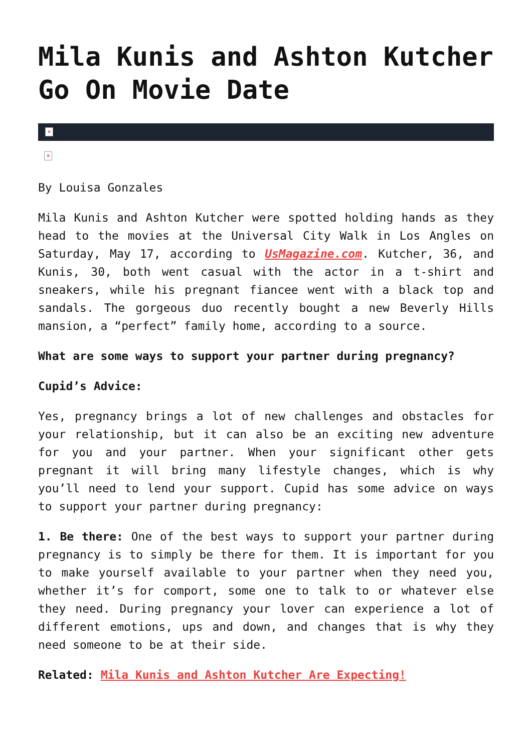Mila Kunis and Ashton Kutcher Go On Movie Date
×
×
By Louisa Gonzales
Mila Kunis and Ashton Kutcher were spotted holding hands as they head to the movies at the Universal City Walk in Los Angles on Saturday, May 17, according to UsMagazine.com. Kutcher, 36, and Kunis, 30, both went casual with the actor in a t-shirt and sneakers, while his pregnant fiancee went with a black top and sandals. The gorgeous duo recently bought a new Beverly Hills mansion, a “perfect” family home, according to a source.
What are some ways to support your partner during pregnancy?
Cupid’s Advice:
Yes, pregnancy brings a lot of new challenges and obstacles for your relationship, but it can also be an exciting new adventure for you and your partner. When your significant other gets pregnant it will bring many lifestyle changes, which is why you’ll need to lend your support. Cupid has some advice on ways to support your partner during pregnancy:
1. Be there: One of the best ways to support your partner during pregnancy is to simply be there for them. It is important for you to make yourself available to your partner when they need you, whether it’s for comport, some one to talk to or whatever else they need. During pregnancy your lover can experience a lot of different emotions, ups and down, and changes that is why they need someone to be at their side.
Related: Mila Kunis and Ashton Kutcher Are Expecting!